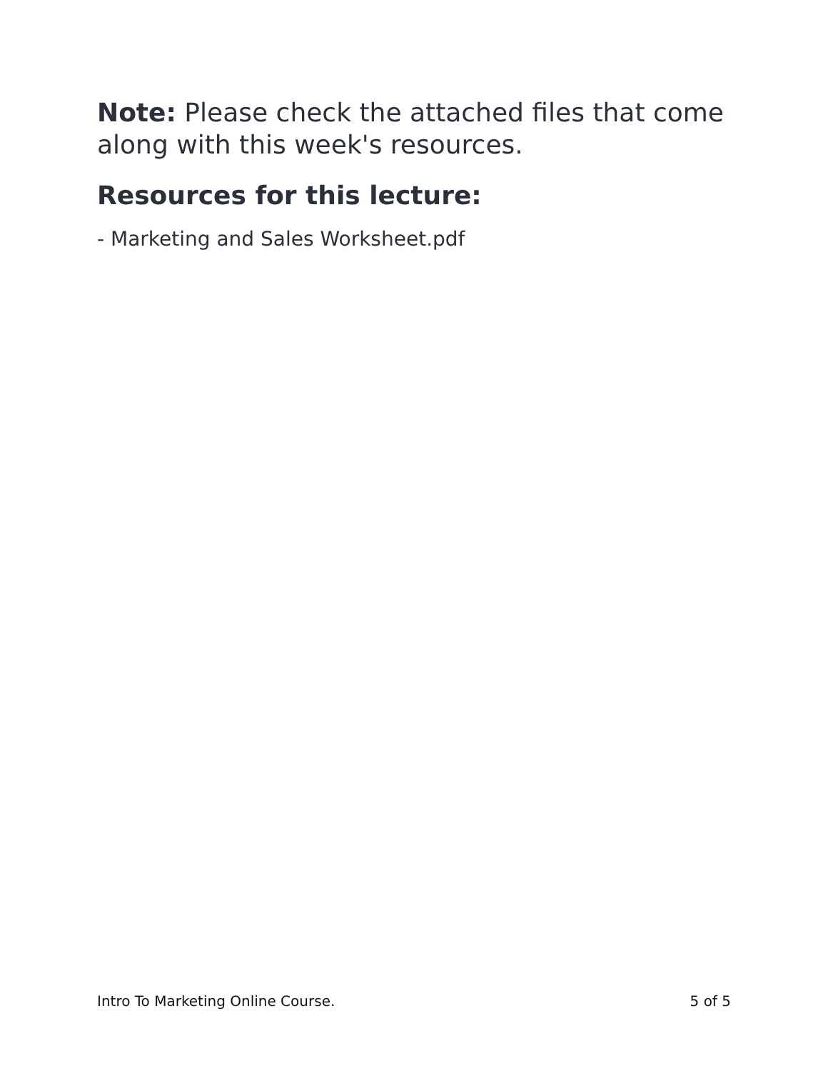Note: Please check the attached files that come along with this week's resources.
Resources for this lecture:
- Marketing and Sales Worksheet.pdf
Intro To Marketing Online Course. 5 of 5